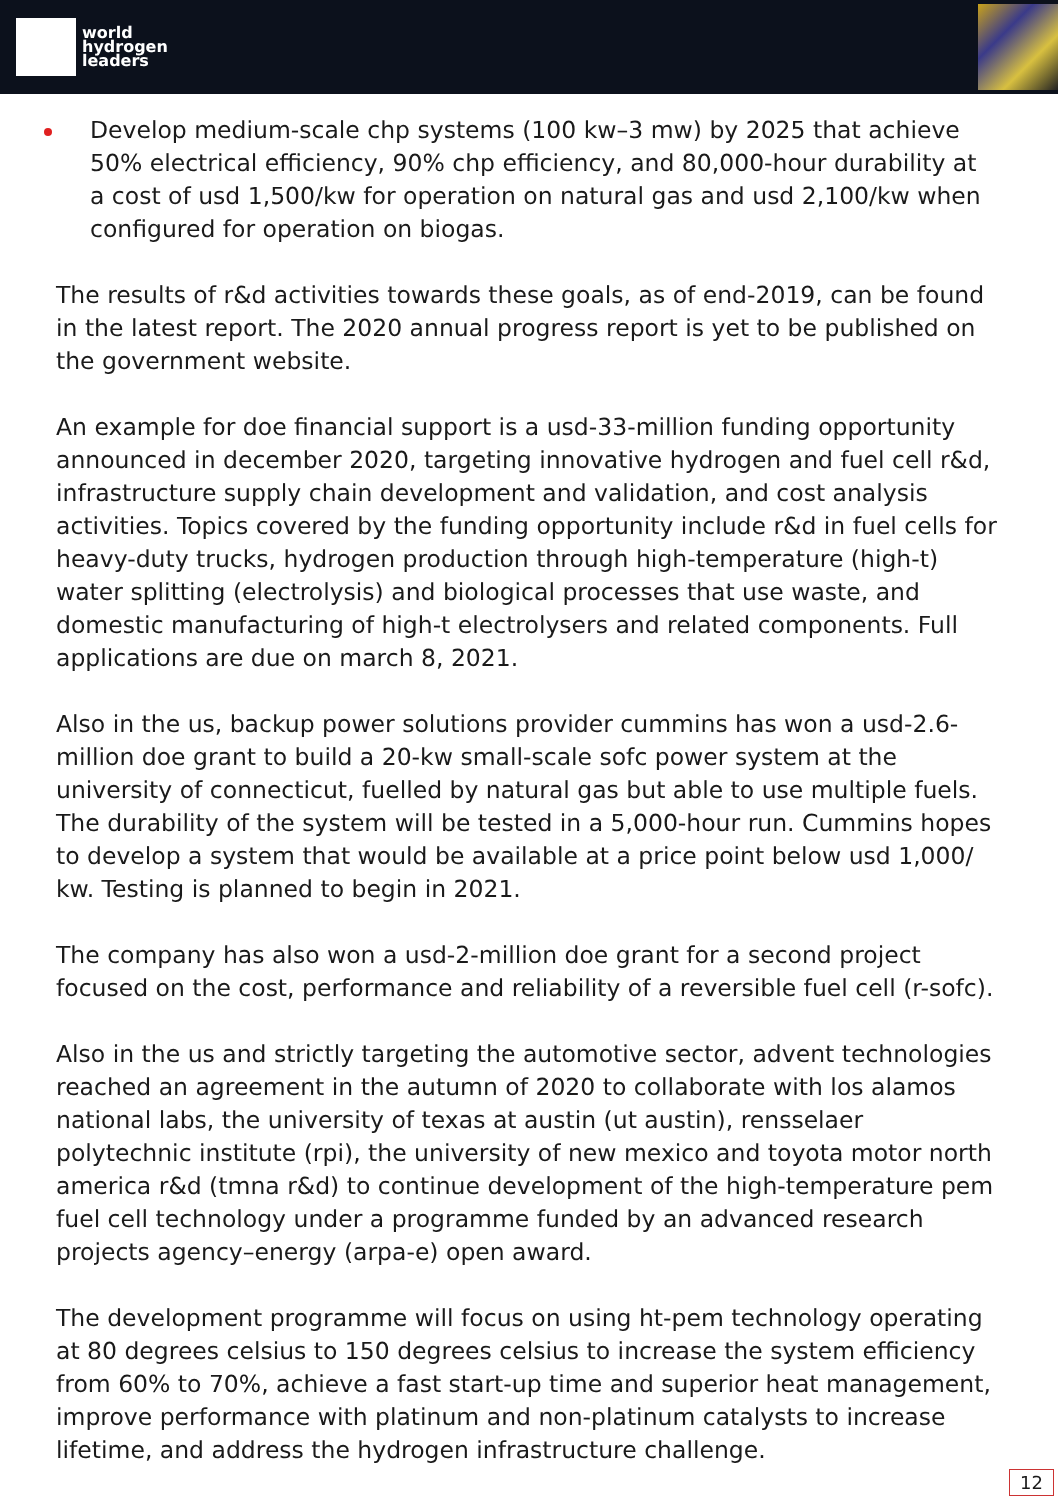world
hydrogen
leaders
Develop medium-scale chp systems (100 kw–3 mw) by 2025 that achieve 50% electrical efficiency, 90% chp efficiency, and 80,000-hour durability at a cost of usd 1,500/kw for operation on natural gas and usd 2,100/kw when configured for operation on biogas.
The results of r&d activities towards these goals, as of end-2019, can be found in the latest report. The 2020 annual progress report is yet to be published on the government website.
An example for doe financial support is a usd-33-million funding opportunity announced in december 2020, targeting innovative hydrogen and fuel cell r&d, infrastructure supply chain development and validation, and cost analysis activities. Topics covered by the funding opportunity include r&d in fuel cells for heavy-duty trucks, hydrogen production through high-temperature (high-t) water splitting (electrolysis) and biological processes that use waste, and domestic manufacturing of high-t electrolysers and related components. Full applications are due on march 8, 2021.
Also in the us, backup power solutions provider cummins has won a usd-2.6-million doe grant to build a 20-kw small-scale sofc power system at the university of connecticut, fuelled by natural gas but able to use multiple fuels. The durability of the system will be tested in a 5,000-hour run. Cummins hopes to develop a system that would be available at a price point below usd 1,000/ kw. Testing is planned to begin in 2021.
The company has also won a usd-2-million doe grant for a second project focused on the cost, performance and reliability of a reversible fuel cell (r-sofc).
Also in the us and strictly targeting the automotive sector, advent technologies reached an agreement in the autumn of 2020 to collaborate with los alamos national labs, the university of texas at austin (ut austin), rensselaer polytechnic institute (rpi), the university of new mexico and toyota motor north america r&d (tmna r&d) to continue development of the high-temperature pem fuel cell technology under a programme funded by an advanced research projects agency–energy (arpa-e) open award.
The development programme will focus on using ht-pem technology operating at 80 degrees celsius to 150 degrees celsius to increase the system efficiency from 60% to 70%, achieve a fast start-up time and superior heat management, improve performance with platinum and non-platinum catalysts to increase lifetime, and address the hydrogen infrastructure challenge.
12